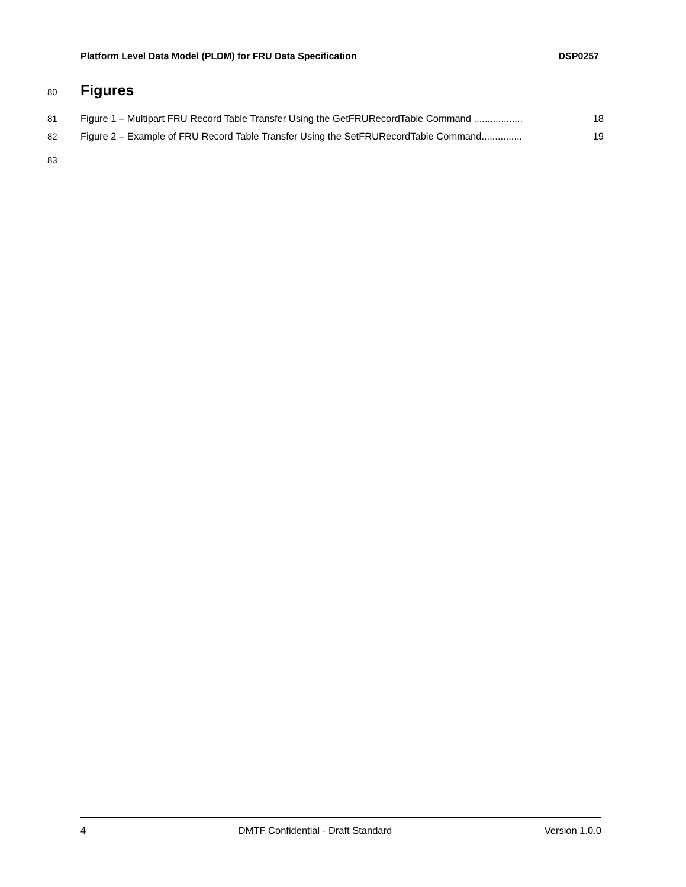Platform Level Data Model (PLDM) for FRU Data Specification DSP0257
80 Figures
81 Figure 1 – Multipart FRU Record Table Transfer Using the GetFRURecordTable Command .................. 18
82 Figure 2 – Example of FRU Record Table Transfer Using the SetFRURecordTable Command............... 19
83
4 DMTF Confidential - Draft Standard Version 1.0.0